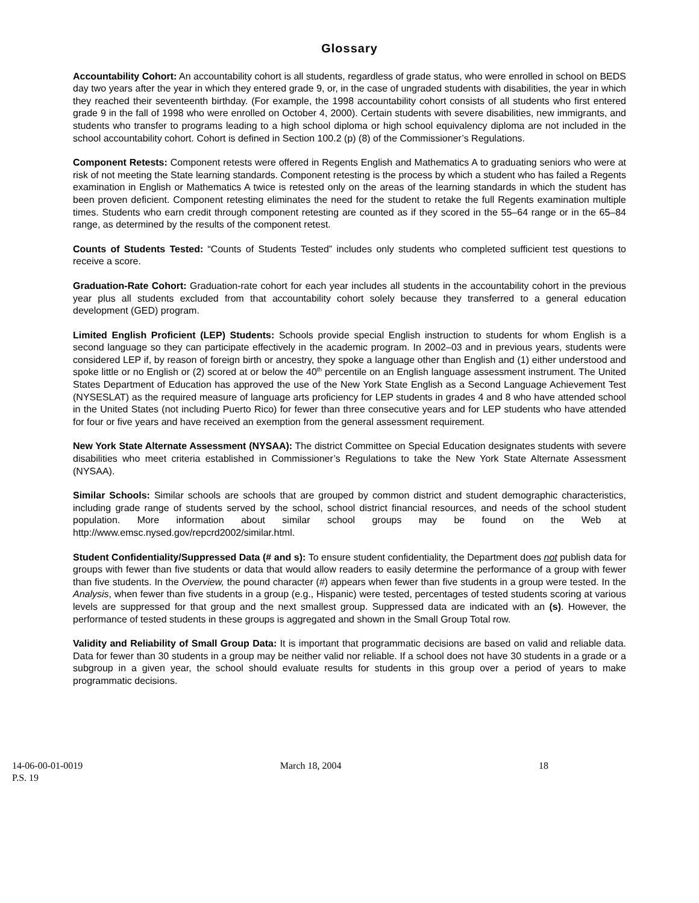Glossary
Accountability Cohort: An accountability cohort is all students, regardless of grade status, who were enrolled in school on BEDS day two years after the year in which they entered grade 9, or, in the case of ungraded students with disabilities, the year in which they reached their seventeenth birthday. (For example, the 1998 accountability cohort consists of all students who first entered grade 9 in the fall of 1998 who were enrolled on October 4, 2000). Certain students with severe disabilities, new immigrants, and students who transfer to programs leading to a high school diploma or high school equivalency diploma are not included in the school accountability cohort. Cohort is defined in Section 100.2 (p) (8) of the Commissioner’s Regulations.
Component Retests: Component retests were offered in Regents English and Mathematics A to graduating seniors who were at risk of not meeting the State learning standards. Component retesting is the process by which a student who has failed a Regents examination in English or Mathematics A twice is retested only on the areas of the learning standards in which the student has been proven deficient. Component retesting eliminates the need for the student to retake the full Regents examination multiple times. Students who earn credit through component retesting are counted as if they scored in the 55–64 range or in the 65–84 range, as determined by the results of the component retest.
Counts of Students Tested: “Counts of Students Tested” includes only students who completed sufficient test questions to receive a score.
Graduation-Rate Cohort: Graduation-rate cohort for each year includes all students in the accountability cohort in the previous year plus all students excluded from that accountability cohort solely because they transferred to a general education development (GED) program.
Limited English Proficient (LEP) Students: Schools provide special English instruction to students for whom English is a second language so they can participate effectively in the academic program. In 2002–03 and in previous years, students were considered LEP if, by reason of foreign birth or ancestry, they spoke a language other than English and (1) either understood and spoke little or no English or (2) scored at or below the 40<sup>th</sup> percentile on an English language assessment instrument. The United States Department of Education has approved the use of the New York State English as a Second Language Achievement Test (NYSESLAT) as the required measure of language arts proficiency for LEP students in grades 4 and 8 who have attended school in the United States (not including Puerto Rico) for fewer than three consecutive years and for LEP students who have attended for four or five years and have received an exemption from the general assessment requirement.
New York State Alternate Assessment (NYSAA): The district Committee on Special Education designates students with severe disabilities who meet criteria established in Commissioner’s Regulations to take the New York State Alternate Assessment (NYSAA).
Similar Schools: Similar schools are schools that are grouped by common district and student demographic characteristics, including grade range of students served by the school, school district financial resources, and needs of the school student population. More information about similar school groups may be found on the Web at http://www.emsc.nysed.gov/repcrd2002/similar.html.
Student Confidentiality/Suppressed Data (# and s): To ensure student confidentiality, the Department does not publish data for groups with fewer than five students or data that would allow readers to easily determine the performance of a group with fewer than five students. In the Overview, the pound character (#) appears when fewer than five students in a group were tested. In the Analysis, when fewer than five students in a group (e.g., Hispanic) were tested, percentages of tested students scoring at various levels are suppressed for that group and the next smallest group. Suppressed data are indicated with an (s). However, the performance of tested students in these groups is aggregated and shown in the Small Group Total row.
Validity and Reliability of Small Group Data: It is important that programmatic decisions are based on valid and reliable data. Data for fewer than 30 students in a group may be neither valid nor reliable. If a school does not have 30 students in a grade or a subgroup in a given year, the school should evaluate results for students in this group over a period of years to make programmatic decisions.
14-06-00-01-0019
P.S. 19
March 18, 2004 18